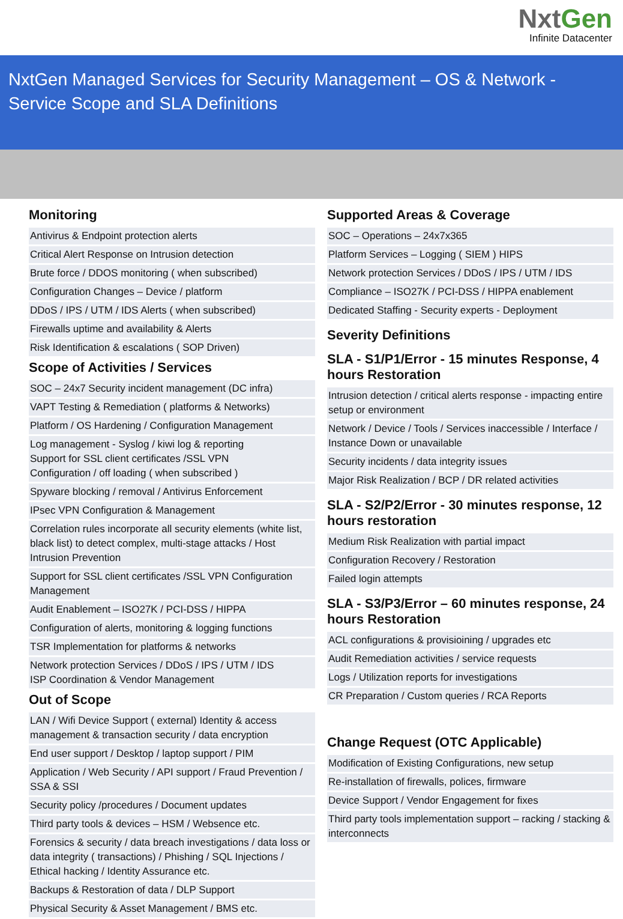NxtGen
Infinite Datacenter
NxtGen Managed Services for Security Management – OS & Network - Service Scope and SLA Definitions
Monitoring
Antivirus & Endpoint protection alerts
Critical Alert Response on Intrusion detection
Brute force / DDOS monitoring ( when subscribed)
Configuration Changes – Device / platform
DDoS / IPS / UTM / IDS Alerts ( when subscribed)
Firewalls uptime and availability & Alerts
Risk Identification & escalations ( SOP Driven)
Scope of Activities / Services
SOC – 24x7 Security incident management (DC infra)
VAPT Testing & Remediation ( platforms & Networks)
Platform / OS Hardening / Configuration Management
Log management - Syslog / kiwi log & reporting
Support for SSL client certificates /SSL VPN
Configuration / off loading ( when subscribed )
Spyware blocking / removal / Antivirus Enforcement
IPsec VPN Configuration & Management
Correlation rules incorporate all security elements (white list, black list) to detect complex, multi-stage attacks / Host Intrusion Prevention
Support for SSL client certificates /SSL VPN Configuration Management
Audit Enablement – ISO27K / PCI-DSS / HIPPA
Configuration of alerts, monitoring & logging functions
TSR Implementation for platforms & networks
Network protection Services / DDoS / IPS / UTM / IDS
ISP Coordination & Vendor Management
Out of Scope
LAN / Wifi Device Support ( external) Identity & access management & transaction security / data encryption
End user support / Desktop / laptop support / PIM
Application / Web Security / API support / Fraud Prevention / SSA & SSI
Security policy /procedures / Document updates
Third party tools & devices – HSM / Websence etc.
Forensics & security / data breach investigations / data loss or data integrity ( transactions) / Phishing / SQL Injections / Ethical hacking / Identity Assurance etc.
Backups & Restoration of data / DLP Support
Physical Security & Asset Management / BMS etc.
Supported Areas & Coverage
SOC – Operations – 24x7x365
Platform Services – Logging ( SIEM ) HIPS
Network protection Services / DDoS / IPS / UTM / IDS
Compliance – ISO27K / PCI-DSS / HIPPA enablement
Dedicated Staffing - Security experts - Deployment
Severity Definitions
SLA - S1/P1/Error - 15 minutes Response, 4 hours Restoration
Intrusion detection / critical alerts response - impacting entire setup or environment
Network / Device / Tools / Services inaccessible / Interface / Instance Down or unavailable
Security incidents / data integrity issues
Major Risk Realization / BCP / DR related activities
SLA - S2/P2/Error - 30 minutes response, 12 hours restoration
Medium Risk Realization with partial impact
Configuration Recovery / Restoration
Failed login attempts
SLA - S3/P3/Error – 60 minutes response, 24 hours Restoration
ACL configurations & provisioining / upgrades etc
Audit Remediation activities / service requests
Logs / Utilization reports for investigations
CR Preparation / Custom queries / RCA Reports
Change Request (OTC Applicable)
Modification of Existing Configurations, new setup
Re-installation of firewalls, polices, firmware
Device Support / Vendor Engagement for fixes
Third party tools implementation support – racking / stacking & interconnects